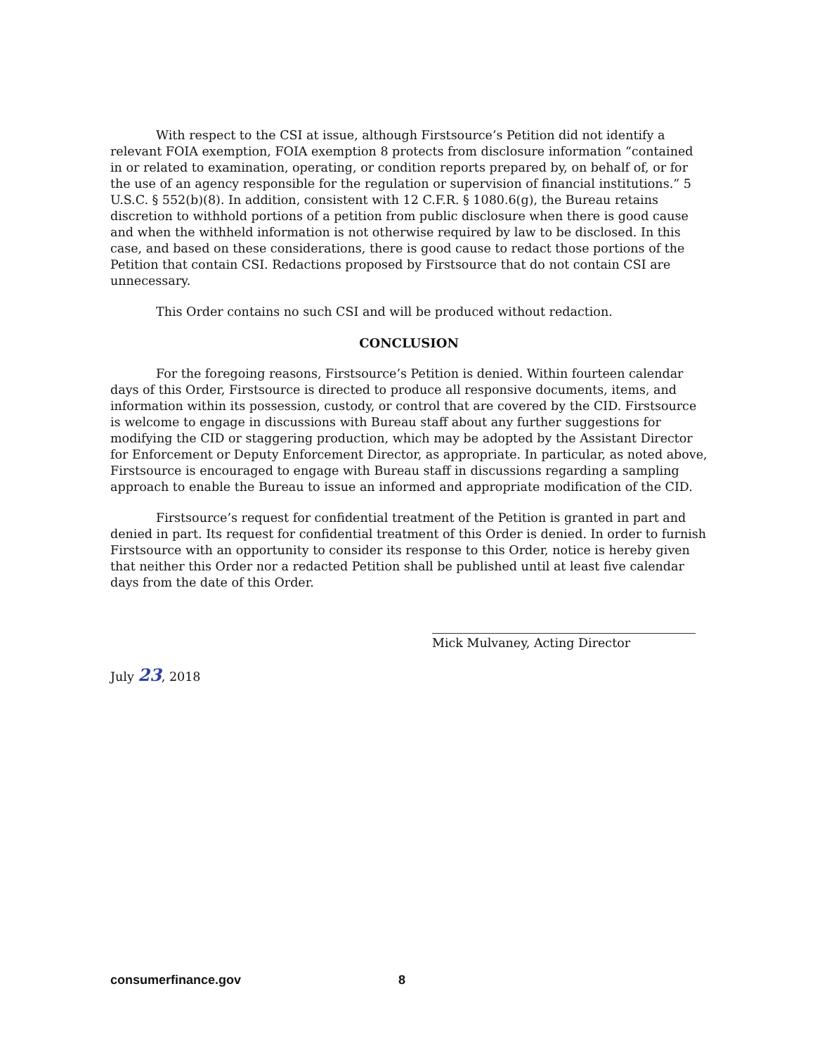With respect to the CSI at issue, although Firstsource’s Petition did not identify a relevant FOIA exemption, FOIA exemption 8 protects from disclosure information “contained in or related to examination, operating, or condition reports prepared by, on behalf of, or for the use of an agency responsible for the regulation or supervision of financial institutions.” 5 U.S.C. § 552(b)(8). In addition, consistent with 12 C.F.R. § 1080.6(g), the Bureau retains discretion to withhold portions of a petition from public disclosure when there is good cause and when the withheld information is not otherwise required by law to be disclosed. In this case, and based on these considerations, there is good cause to redact those portions of the Petition that contain CSI. Redactions proposed by Firstsource that do not contain CSI are unnecessary.
This Order contains no such CSI and will be produced without redaction.
CONCLUSION
For the foregoing reasons, Firstsource’s Petition is denied. Within fourteen calendar days of this Order, Firstsource is directed to produce all responsive documents, items, and information within its possession, custody, or control that are covered by the CID. Firstsource is welcome to engage in discussions with Bureau staff about any further suggestions for modifying the CID or staggering production, which may be adopted by the Assistant Director for Enforcement or Deputy Enforcement Director, as appropriate. In particular, as noted above, Firstsource is encouraged to engage with Bureau staff in discussions regarding a sampling approach to enable the Bureau to issue an informed and appropriate modification of the CID.
Firstsource’s request for confidential treatment of the Petition is granted in part and denied in part. Its request for confidential treatment of this Order is denied. In order to furnish Firstsource with an opportunity to consider its response to this Order, notice is hereby given that neither this Order nor a redacted Petition shall be published until at least five calendar days from the date of this Order.
Mick Mulvaney, Acting Director
July 23, 2018
consumerfinance.gov 8